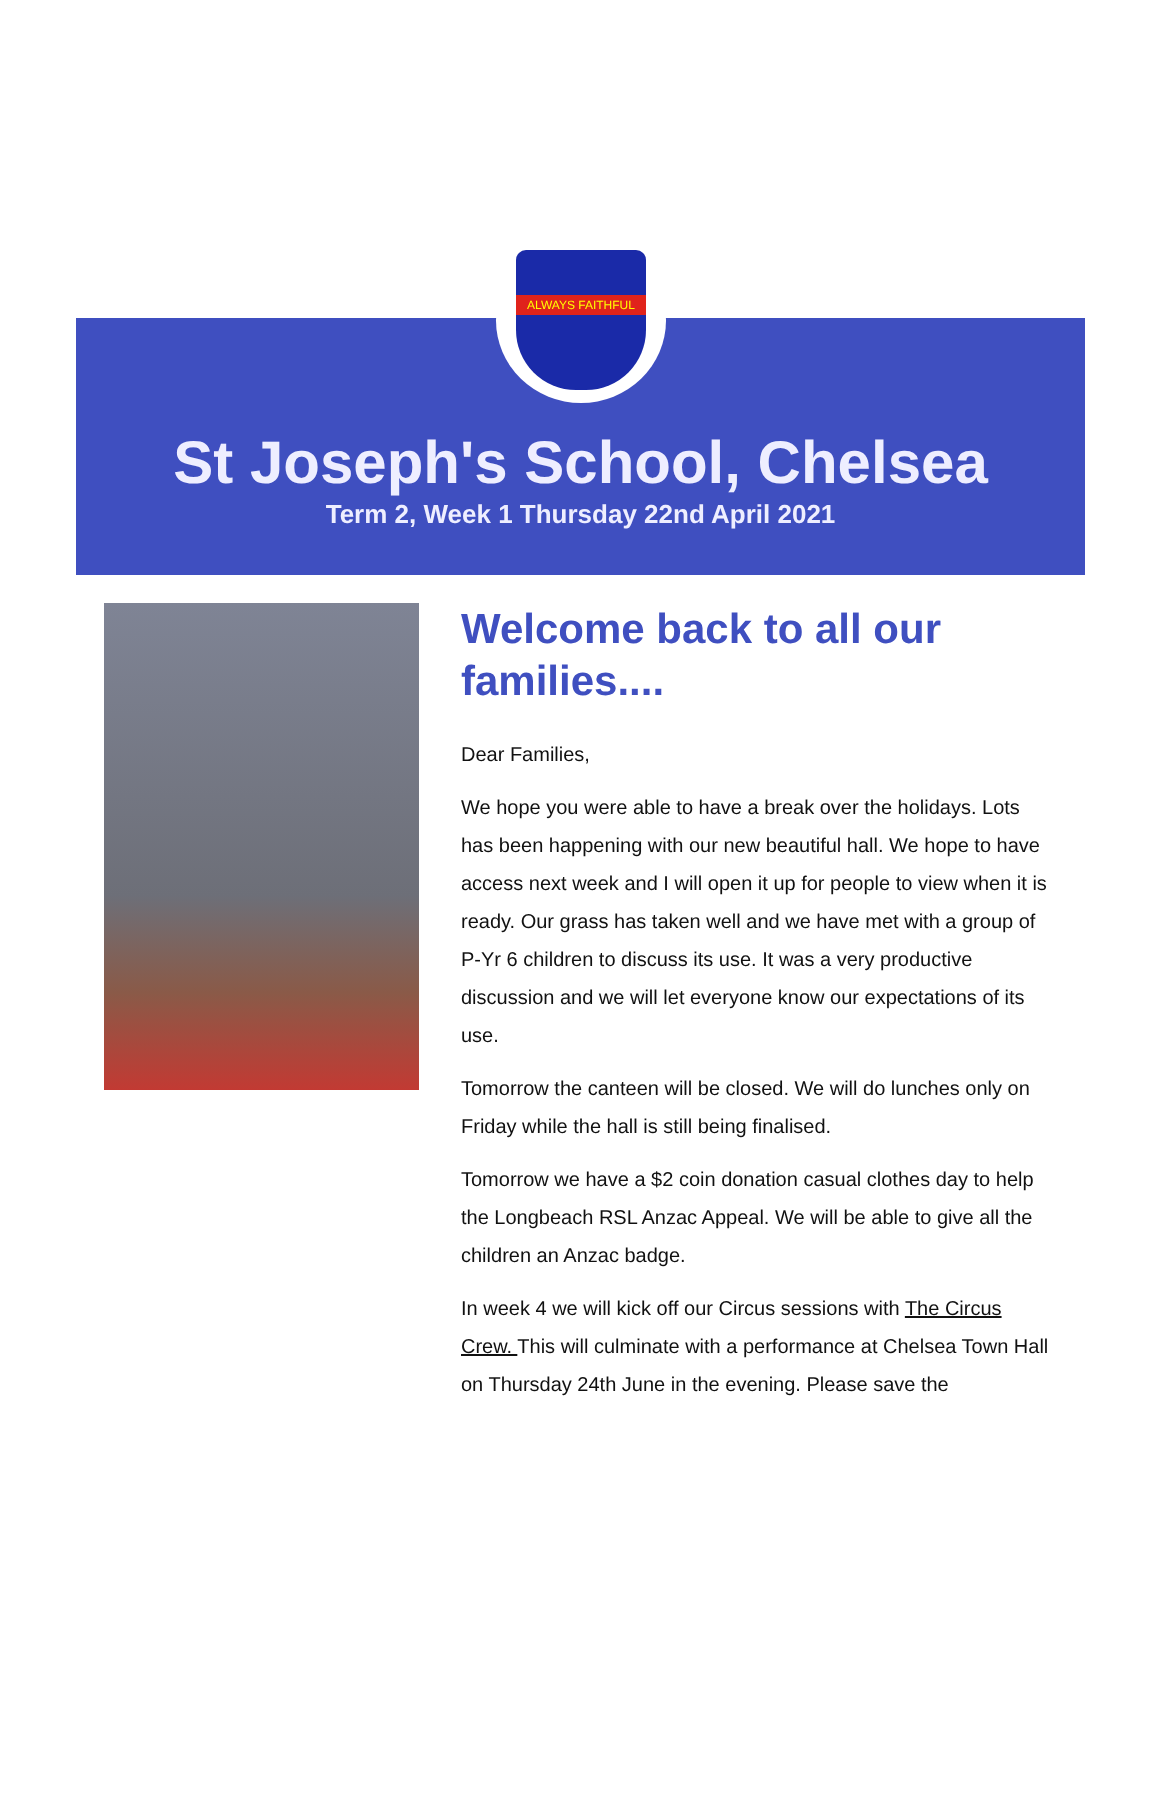ALWAYS FAITHFUL
St Joseph's School, Chelsea
Term 2, Week 1 Thursday 22nd April 2021
Welcome back to all our families....
Dear Families,
We hope you were able to have a break over the holidays. Lots has been happening with our new beautiful hall. We hope to have access next week and I will open it up for people to view when it is ready. Our grass has taken well and we have met with a group of P-Yr 6 children to discuss its use. It was a very productive discussion and we will let everyone know our expectations of its use.
Tomorrow the canteen will be closed. We will do lunches only on Friday while the hall is still being finalised.
Tomorrow we have a $2 coin donation casual clothes day to help the Longbeach RSL Anzac Appeal. We will be able to give all the children an Anzac badge.
In week 4 we will kick off our Circus sessions with The Circus Crew. This will culminate with a performance at Chelsea Town Hall on Thursday 24th June in the evening. Please save the